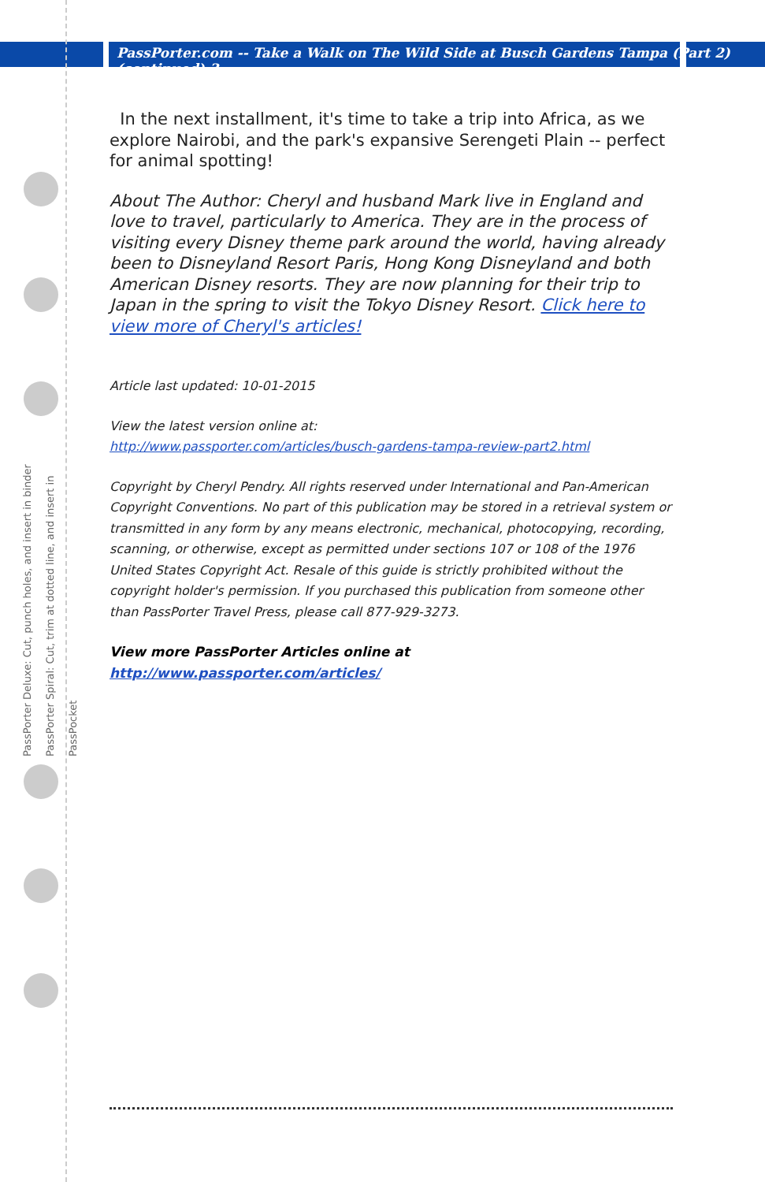PassPorter Deluxe: Cut, punch holes, and insert in binder
PassPorter Spiral: Cut, trim at dotted line, and insert in PassPocket
PassPorter.com -- Take a Walk on The Wild Side at Busch Gardens Tampa (Part 2) (continued) 3
In the next installment, it's time to take a trip into Africa, as we explore Nairobi, and the park's expansive Serengeti Plain -- perfect for animal spotting!
About The Author: Cheryl and husband Mark live in England and love to travel, particularly to America. They are in the process of visiting every Disney theme park around the world, having already been to Disneyland Resort Paris, Hong Kong Disneyland and both American Disney resorts. They are now planning for their trip to Japan in the spring to visit the Tokyo Disney Resort. Click here to view more of Cheryl's articles!
Article last updated: 10-01-2015
View the latest version online at:
http://www.passporter.com/articles/busch-gardens-tampa-review-part2.html
Copyright by Cheryl Pendry. All rights reserved under International and Pan-American Copyright Conventions. No part of this publication may be stored in a retrieval system or transmitted in any form by any means electronic, mechanical, photocopying, recording, scanning, or otherwise, except as permitted under sections 107 or 108 of the 1976 United States Copyright Act. Resale of this guide is strictly prohibited without the copyright holder's permission. If you purchased this publication from someone other than PassPorter Travel Press, please call 877-929-3273.
View more PassPorter Articles online at http://www.passporter.com/articles/